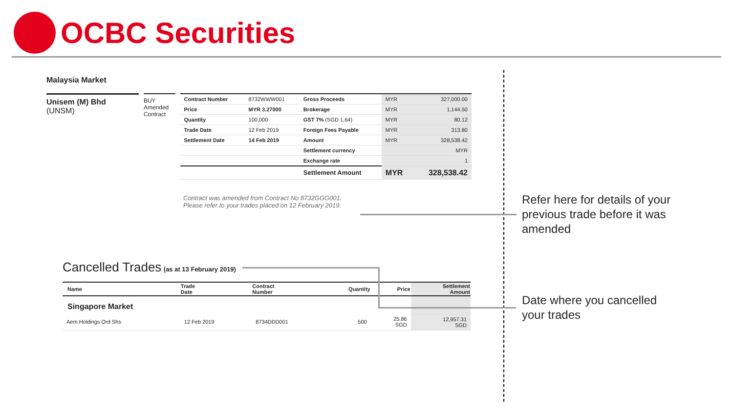OCBC Securities
Malaysia Market
Unisem (M) Bhd
(UNSM)
BUY
Amended Contract
| Contract Number | 8732WWW001 | Gross Proceeds | MYR | 327,000.00 |
| Price | MYR 3.27000 | Brokerage | MYR | 1,144.50 |
| Quantity | 100,000 | GST 7% (SGD 1.64) | MYR | 80.12 |
| Trade Date | 12 Feb 2019 | Foreign Fees Payable | MYR | 313.80 |
| Settlement Date | 14 Feb 2019 | Amount | MYR | 328,538.42 |
| | | Settlement currency | | MYR |
| | | Exchange rate | | 1 |
| | | Settlement Amount | MYR | 328,538.42 |
Contract was amended from Contract No 8732GGG001.
Please refer to your trades placed on 12 February 2019.
Cancelled Trades (as at 13 February 2019)
| Name | Trade Date | Contract Number | Quantity | Price | Settlement Amount |
| --- | --- | --- | --- | --- | --- |
| Singapore Market | | | | | |
| Aem Holdings Ord Shs | 12 Feb 2019 | 8734DDD001 | 500 | 25.86 SGD | 12,957.31 SGD |
Refer here for details of your
previous trade before it was
amended
Date where you cancelled
your trades